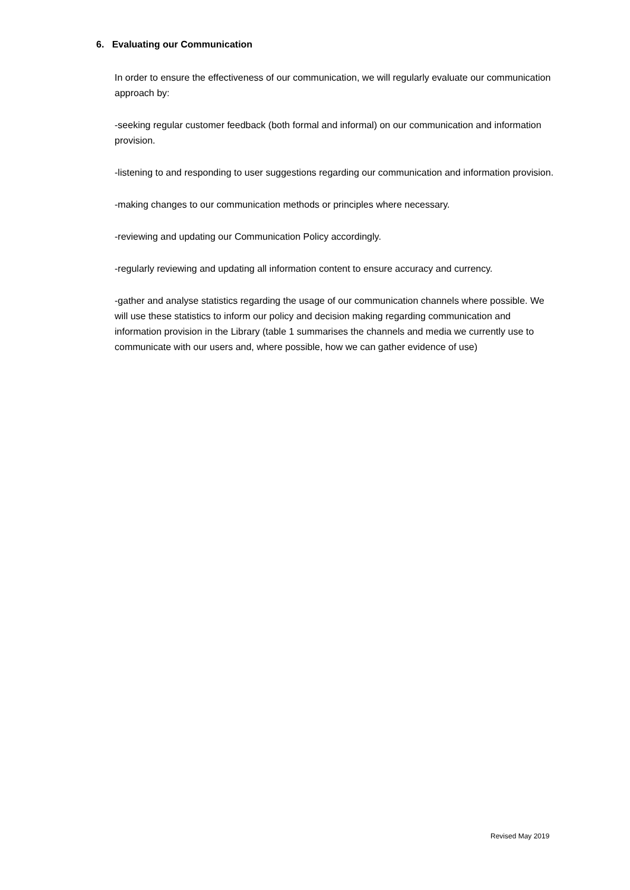6. Evaluating our Communication
In order to ensure the effectiveness of our communication, we will regularly evaluate our communication approach by:
-seeking regular customer feedback (both formal and informal) on our communication and information provision.
-listening to and responding to user suggestions regarding our communication and information provision.
-making changes to our communication methods or principles where necessary.
-reviewing and updating our Communication Policy accordingly.
-regularly reviewing and updating all information content to ensure accuracy and currency.
-gather and analyse statistics regarding the usage of our communication channels where possible. We will use these statistics to inform our policy and decision making regarding communication and information provision in the Library (table 1 summarises the channels and media we currently use to communicate with our users and, where possible, how we can gather evidence of use)
Revised May 2019